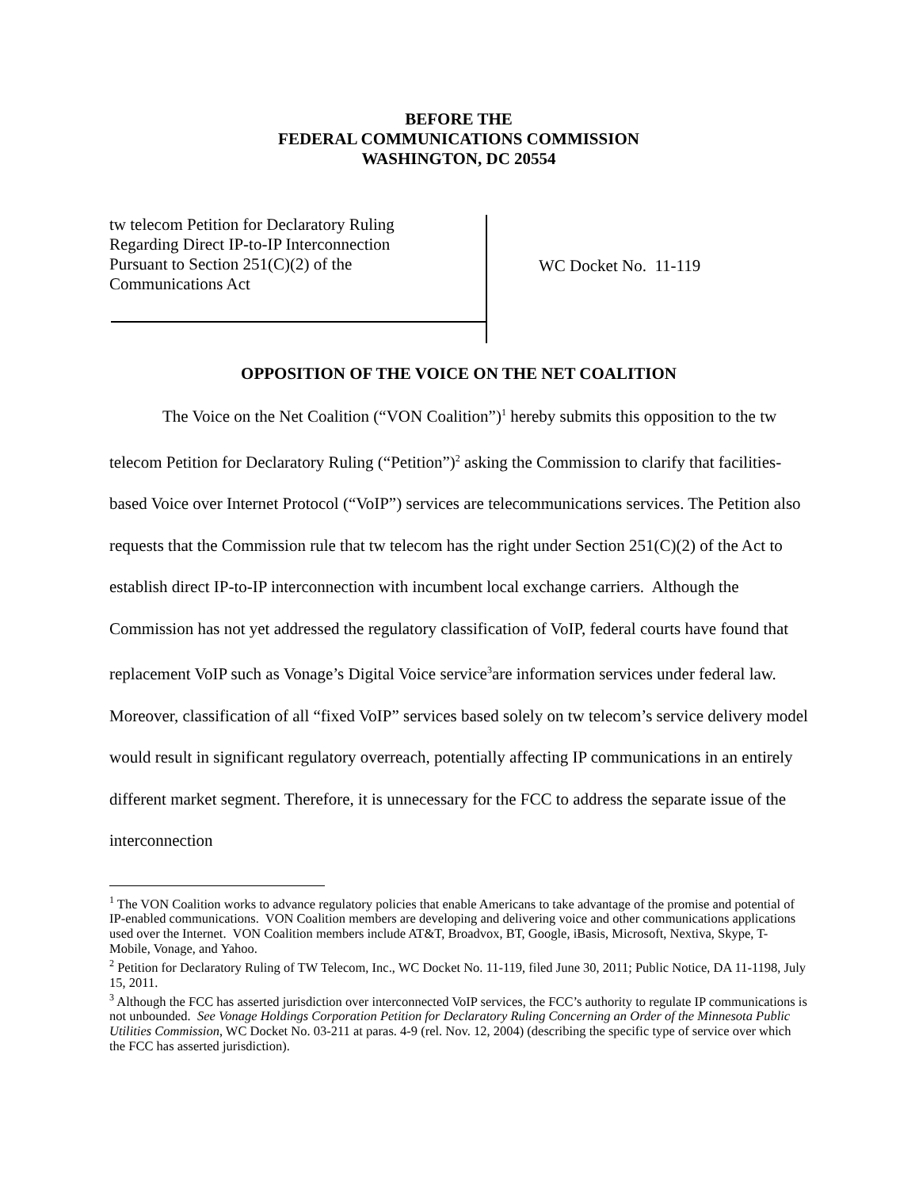BEFORE THE
FEDERAL COMMUNICATIONS COMMISSION
WASHINGTON, DC 20554
tw telecom Petition for Declaratory Ruling
Regarding Direct IP-to-IP Interconnection
Pursuant to Section 251(C)(2) of the
Communications Act
WC Docket No. 11-119
OPPOSITION OF THE VOICE ON THE NET COALITION
The Voice on the Net Coalition (“VON Coalition”)<sup>1</sup> hereby submits this opposition to the tw telecom Petition for Declaratory Ruling (“Petition”)<sup>2</sup> asking the Commission to clarify that facilities-based Voice over Internet Protocol (“VoIP”) services are telecommunications services. The Petition also requests that the Commission rule that tw telecom has the right under Section 251(C)(2) of the Act to establish direct IP-to-IP interconnection with incumbent local exchange carriers. Although the Commission has not yet addressed the regulatory classification of VoIP, federal courts have found that replacement VoIP such as Vonage’s Digital Voice service<sup>3</sup>are information services under federal law. Moreover, classification of all “fixed VoIP” services based solely on tw telecom’s service delivery model would result in significant regulatory overreach, potentially affecting IP communications in an entirely different market segment. Therefore, it is unnecessary for the FCC to address the separate issue of the interconnection
<sup>1</sup> The VON Coalition works to advance regulatory policies that enable Americans to take advantage of the promise and potential of IP-enabled communications. VON Coalition members are developing and delivering voice and other communications applications used over the Internet. VON Coalition members include AT&T, Broadvox, BT, Google, iBasis, Microsoft, Nextiva, Skype, T-Mobile, Vonage, and Yahoo.
<sup>2</sup> Petition for Declaratory Ruling of TW Telecom, Inc., WC Docket No. 11-119, filed June 30, 2011; Public Notice, DA 11-1198, July 15, 2011.
<sup>3</sup> Although the FCC has asserted jurisdiction over interconnected VoIP services, the FCC’s authority to regulate IP communications is not unbounded. See Vonage Holdings Corporation Petition for Declaratory Ruling Concerning an Order of the Minnesota Public Utilities Commission, WC Docket No. 03-211 at paras. 4-9 (rel. Nov. 12, 2004) (describing the specific type of service over which the FCC has asserted jurisdiction).